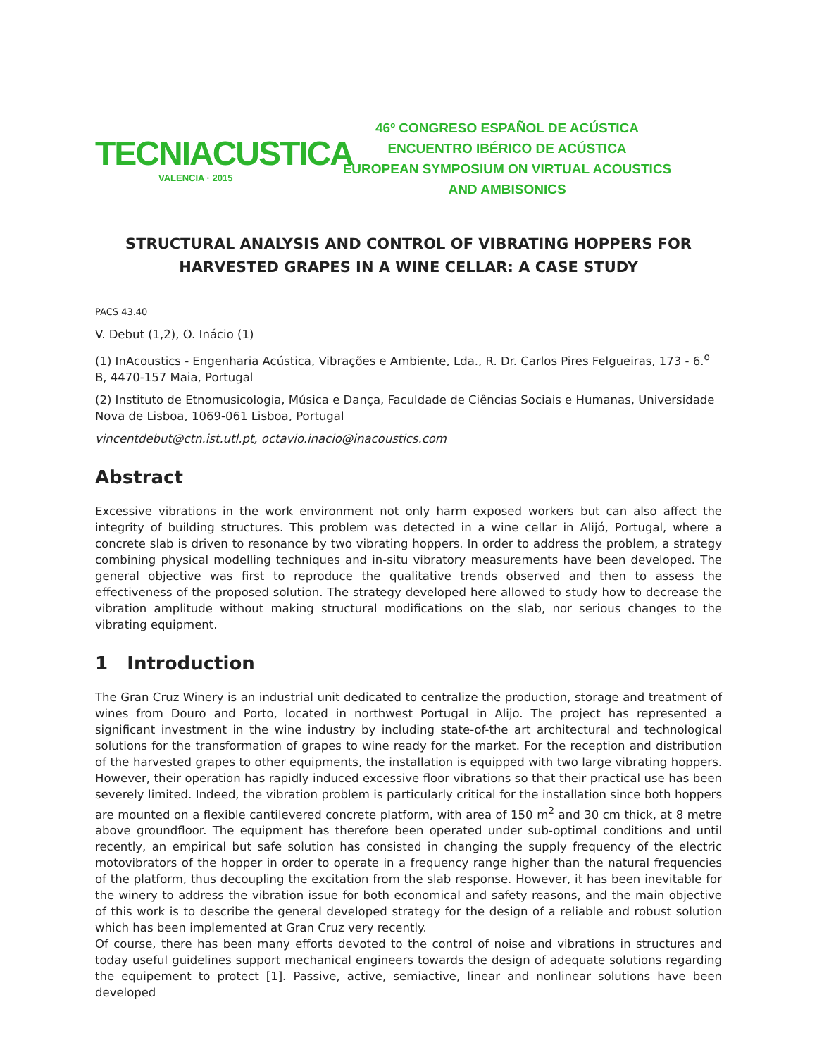TECNIACUSTICA
VALENCIA · 2015
46º CONGRESO ESPAÑOL DE ACÚSTICA
ENCUENTRO IBÉRICO DE ACÚSTICA
EUROPEAN SYMPOSIUM ON VIRTUAL ACOUSTICS
AND AMBISONICS
STRUCTURAL ANALYSIS AND CONTROL OF VIBRATING HOPPERS FOR HARVESTED GRAPES IN A WINE CELLAR: A CASE STUDY
PACS 43.40
V. Debut (1,2), O. Inácio (1)
(1) InAcoustics - Engenharia Acústica, Vibrações e Ambiente, Lda., R. Dr. Carlos Pires Felgueiras, 173 - 6.<sup>o</sup> B, 4470-157 Maia, Portugal
(2) Instituto de Etnomusicologia, Música e Dança, Faculdade de Ciências Sociais e Humanas, Universidade Nova de Lisboa, 1069-061 Lisboa, Portugal
vincentdebut@ctn.ist.utl.pt, octavio.inacio@inacoustics.com
Abstract
Excessive vibrations in the work environment not only harm exposed workers but can also affect the integrity of building structures. This problem was detected in a wine cellar in Alijó, Portugal, where a concrete slab is driven to resonance by two vibrating hoppers. In order to address the problem, a strategy combining physical modelling techniques and in-situ vibratory measurements have been developed. The general objective was first to reproduce the qualitative trends observed and then to assess the effectiveness of the proposed solution. The strategy developed here allowed to study how to decrease the vibration amplitude without making structural modifications on the slab, nor serious changes to the vibrating equipment.
1 Introduction
The Gran Cruz Winery is an industrial unit dedicated to centralize the production, storage and treatment of wines from Douro and Porto, located in northwest Portugal in Alijo. The project has represented a significant investment in the wine industry by including state-of-the art architectural and technological solutions for the transformation of grapes to wine ready for the market. For the reception and distribution of the harvested grapes to other equipments, the installation is equipped with two large vibrating hoppers. However, their operation has rapidly induced excessive floor vibrations so that their practical use has been severely limited. Indeed, the vibration problem is particularly critical for the installation since both hoppers are mounted on a flexible cantilevered concrete platform, with area of 150 m<sup>2</sup> and 30 cm thick, at 8 metre above groundfloor. The equipment has therefore been operated under sub-optimal conditions and until recently, an empirical but safe solution has consisted in changing the supply frequency of the electric motovibrators of the hopper in order to operate in a frequency range higher than the natural frequencies of the platform, thus decoupling the excitation from the slab response. However, it has been inevitable for the winery to address the vibration issue for both economical and safety reasons, and the main objective of this work is to describe the general developed strategy for the design of a reliable and robust solution which has been implemented at Gran Cruz very recently.
Of course, there has been many efforts devoted to the control of noise and vibrations in structures and today useful guidelines support mechanical engineers towards the design of adequate solutions regarding the equipement to protect [1]. Passive, active, semiactive, linear and nonlinear solutions have been developed